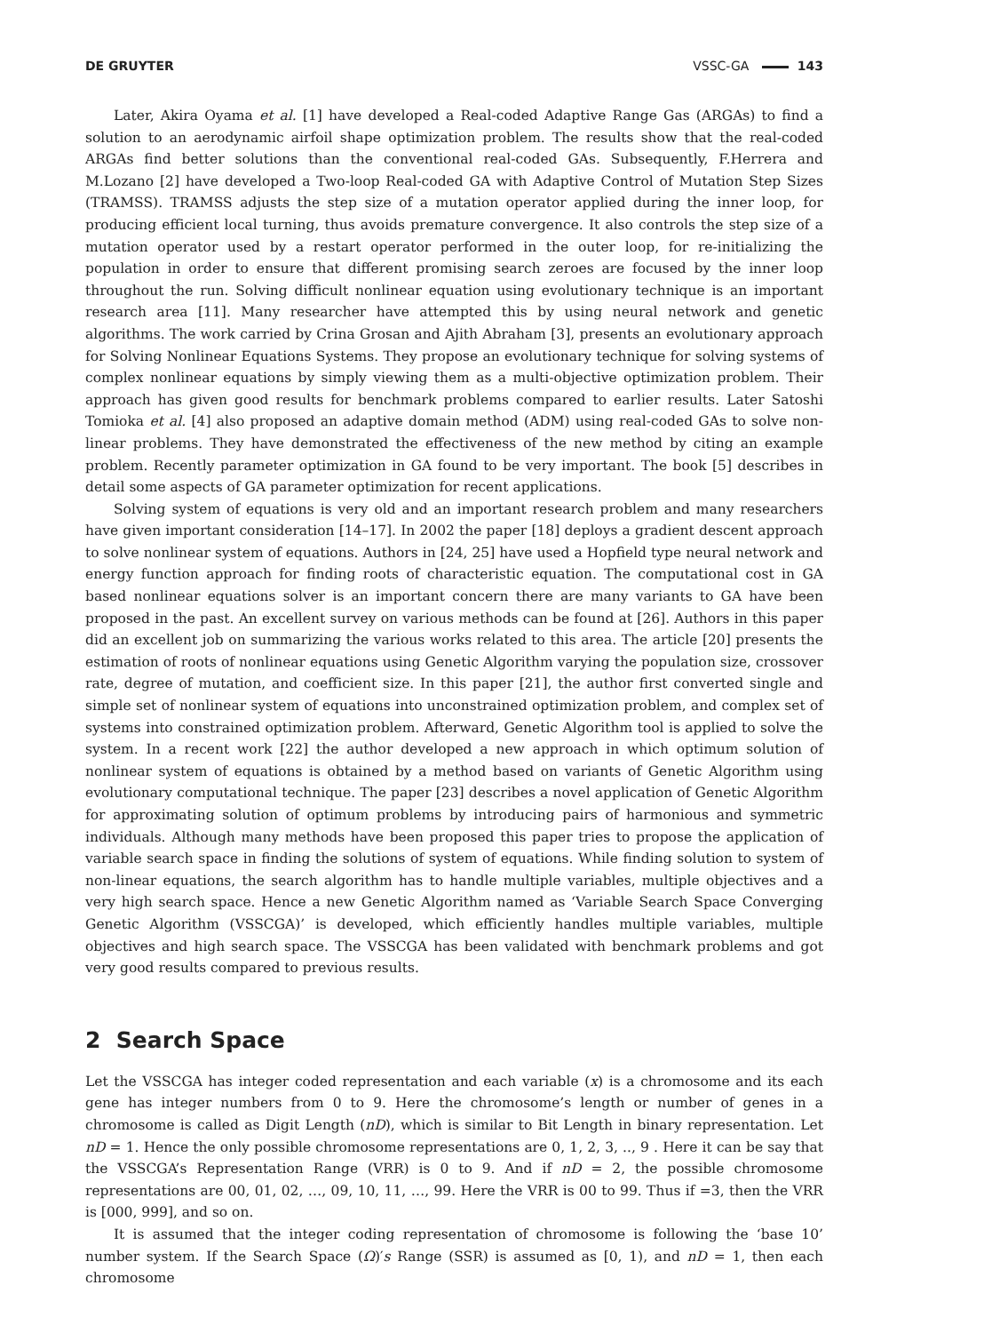DE GRUYTER VSSC-GA 143
Later, Akira Oyama et al. [1] have developed a Real-coded Adaptive Range Gas (ARGAs) to find a solution to an aerodynamic airfoil shape optimization problem. The results show that the real-coded ARGAs find better solutions than the conventional real-coded GAs. Subsequently, F.Herrera and M.Lozano [2] have developed a Two-loop Real-coded GA with Adaptive Control of Mutation Step Sizes (TRAMSS). TRAMSS adjusts the step size of a mutation operator applied during the inner loop, for producing efficient local turning, thus avoids premature convergence. It also controls the step size of a mutation operator used by a restart operator performed in the outer loop, for re-initializing the population in order to ensure that different promising search zeroes are focused by the inner loop throughout the run. Solving difficult nonlinear equation using evolutionary technique is an important research area [11]. Many researcher have attempted this by using neural network and genetic algorithms. The work carried by Crina Grosan and Ajith Abraham [3], presents an evolutionary approach for Solving Nonlinear Equations Systems. They propose an evolutionary technique for solving systems of complex nonlinear equations by simply viewing them as a multi-objective optimization problem. Their approach has given good results for benchmark problems compared to earlier results. Later Satoshi Tomioka et al. [4] also proposed an adaptive domain method (ADM) using real-coded GAs to solve non-linear problems. They have demonstrated the effectiveness of the new method by citing an example problem. Recently parameter optimization in GA found to be very important. The book [5] describes in detail some aspects of GA parameter optimization for recent applications.
Solving system of equations is very old and an important research problem and many researchers have given important consideration [14–17]. In 2002 the paper [18] deploys a gradient descent approach to solve nonlinear system of equations. Authors in [24, 25] have used a Hopfield type neural network and energy function approach for finding roots of characteristic equation. The computational cost in GA based nonlinear equations solver is an important concern there are many variants to GA have been proposed in the past. An excellent survey on various methods can be found at [26]. Authors in this paper did an excellent job on summarizing the various works related to this area. The article [20] presents the estimation of roots of nonlinear equations using Genetic Algorithm varying the population size, crossover rate, degree of mutation, and coefficient size. In this paper [21], the author first converted single and simple set of nonlinear system of equations into unconstrained optimization problem, and complex set of systems into constrained optimization problem. Afterward, Genetic Algorithm tool is applied to solve the system. In a recent work [22] the author developed a new approach in which optimum solution of nonlinear system of equations is obtained by a method based on variants of Genetic Algorithm using evolutionary computational technique. The paper [23] describes a novel application of Genetic Algorithm for approximating solution of optimum problems by introducing pairs of harmonious and symmetric individuals. Although many methods have been proposed this paper tries to propose the application of variable search space in finding the solutions of system of equations. While finding solution to system of non-linear equations, the search algorithm has to handle multiple variables, multiple objectives and a very high search space. Hence a new Genetic Algorithm named as ‘Variable Search Space Converging Genetic Algorithm (VSSCGA)’ is developed, which efficiently handles multiple variables, multiple objectives and high search space. The VSSCGA has been validated with benchmark problems and got very good results compared to previous results.
2 Search Space
Let the VSSCGA has integer coded representation and each variable (x) is a chromosome and its each gene has integer numbers from 0 to 9. Here the chromosome’s length or number of genes in a chromosome is called as Digit Length (nD), which is similar to Bit Length in binary representation. Let nD = 1. Hence the only possible chromosome representations are 0, 1, 2, 3, .., 9 . Here it can be say that the VSSCGA’s Representation Range (VRR) is 0 to 9. And if nD = 2, the possible chromosome representations are 00, 01, 02, …, 09, 10, 11, …, 99. Here the VRR is 00 to 99. Thus if =3, then the VRR is [000, 999], and so on.
It is assumed that the integer coding representation of chromosome is following the ‘base 10’ number system. If the Search Space (Ω)′s Range (SSR) is assumed as [0, 1), and nD = 1, then each chromosome